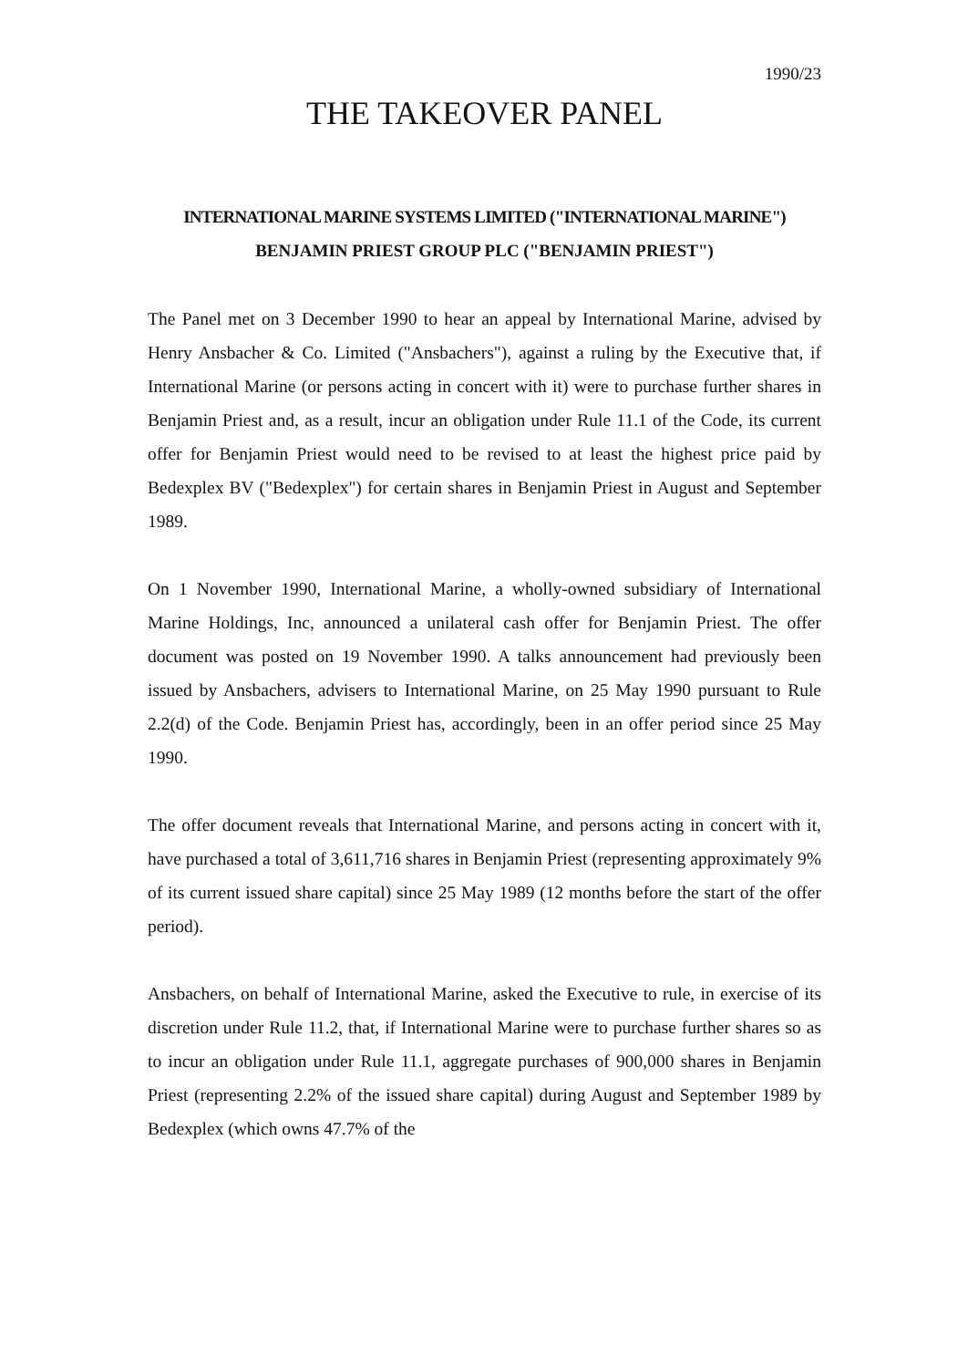1990/23
THE TAKEOVER PANEL
INTERNATIONAL MARINE SYSTEMS LIMITED ("INTERNATIONAL MARINE")
BENJAMIN PRIEST GROUP PLC ("BENJAMIN PRIEST")
The Panel met on 3 December 1990 to hear an appeal by International Marine, advised by Henry Ansbacher & Co. Limited ("Ansbachers"), against a ruling by the Executive that, if International Marine (or persons acting in concert with it) were to purchase further shares in Benjamin Priest and, as a result, incur an obligation under Rule 11.1 of the Code, its current offer for Benjamin Priest would need to be revised to at least the highest price paid by Bedexplex BV ("Bedexplex") for certain shares in Benjamin Priest in August and September 1989.
On 1 November 1990, International Marine, a wholly-owned subsidiary of International Marine Holdings, Inc, announced a unilateral cash offer for Benjamin Priest. The offer document was posted on 19 November 1990. A talks announcement had previously been issued by Ansbachers, advisers to International Marine, on 25 May 1990 pursuant to Rule 2.2(d) of the Code. Benjamin Priest has, accordingly, been in an offer period since 25 May 1990.
The offer document reveals that International Marine, and persons acting in concert with it, have purchased a total of 3,611,716 shares in Benjamin Priest (representing approximately 9% of its current issued share capital) since 25 May 1989 (12 months before the start of the offer period).
Ansbachers, on behalf of International Marine, asked the Executive to rule, in exercise of its discretion under Rule 11.2, that, if International Marine were to purchase further shares so as to incur an obligation under Rule 11.1, aggregate purchases of 900,000 shares in Benjamin Priest (representing 2.2% of the issued share capital) during August and September 1989 by Bedexplex (which owns 47.7% of the